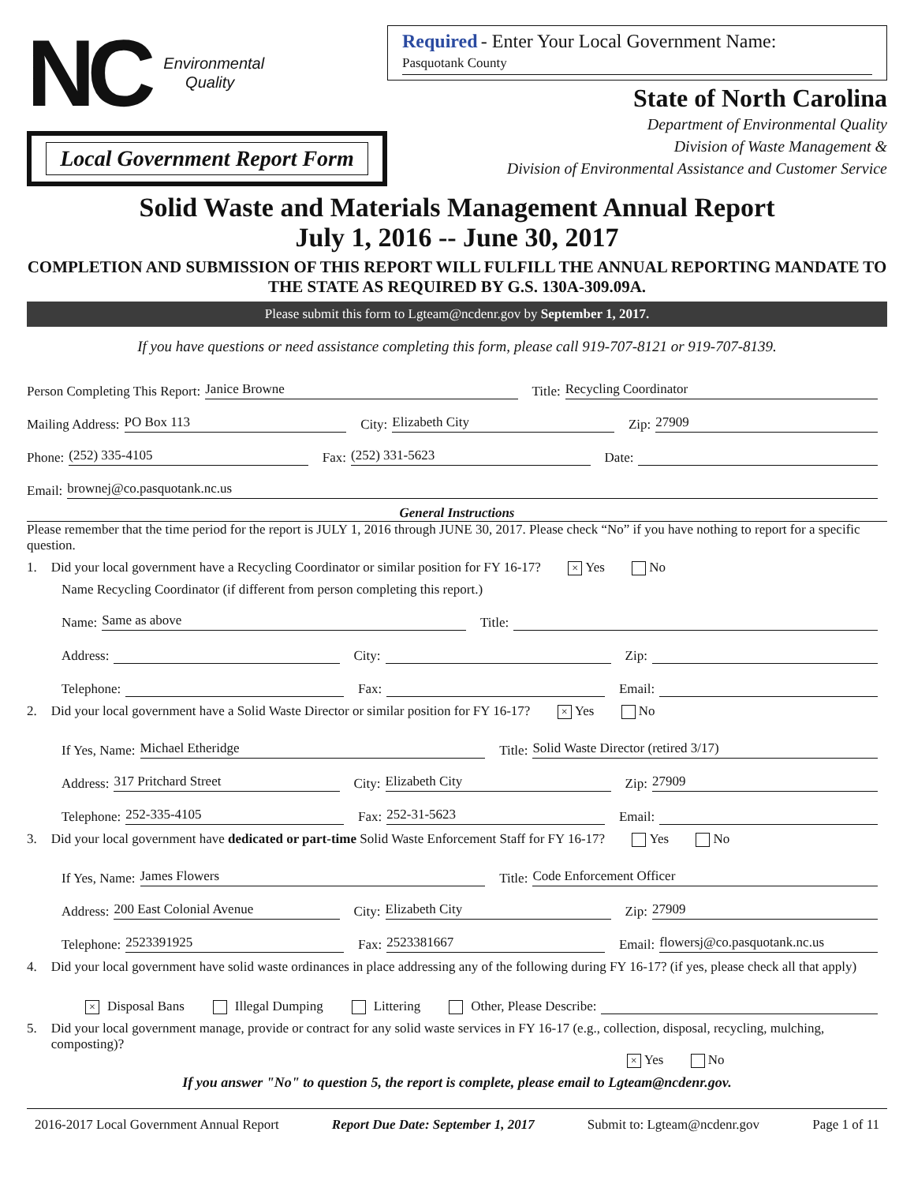NC Environmental
Quality
Local Government Report Form
Required - Enter Your Local Government Name:
Pasquotank County
State of North Carolina
Department of Environmental Quality
Division of Waste Management &
Division of Environmental Assistance and Customer Service
Solid Waste and Materials Management Annual Report
July 1, 2016 -- June 30, 2017
COMPLETION AND SUBMISSION OF THIS REPORT WILL FULFILL THE ANNUAL REPORTING MANDATE TO THE STATE AS REQUIRED BY G.S. 130A-309.09A.
Please submit this form to Lgteam@ncdenr.gov by September 1, 2017.
If you have questions or need assistance completing this form, please call 919-707-8121 or 919-707-8139.
Person Completing This Report: Janice Browne Title: Recycling Coordinator
Mailing Address: PO Box 113 City: Elizabeth City Zip: 27909
Phone: (252) 335-4105 Fax: (252) 331-5623 Date:
Email: brownej@co.pasquotank.nc.us
General Instructions
Please remember that the time period for the report is JULY 1, 2016 through JUNE 30, 2017. Please check “No” if you have nothing to report for a specific question.
1. Did your local government have a Recycling Coordinator or similar position for FY 16-17? × Yes No
Name Recycling Coordinator (if different from person completing this report.)
Name: Same as above Title:
Address: City: Zip:
Telephone: Fax: Email:
2. Did your local government have a Solid Waste Director or similar position for FY 16-17? × Yes No
If Yes, Name: Michael Etheridge Title: Solid Waste Director (retired 3/17)
Address: 317 Pritchard Street City: Elizabeth City Zip: 27909
Telephone: 252-335-4105 Fax: 252-31-5623 Email:
3. Did your local government have dedicated or part-time Solid Waste Enforcement Staff for FY 16-17? Yes No
If Yes, Name: James Flowers Title: Code Enforcement Officer
Address: 200 East Colonial Avenue City: Elizabeth City Zip: 27909
Telephone: 2523391925 Fax: 2523381667 Email: flowersj@co.pasquotank.nc.us
4. Did your local government have solid waste ordinances in place addressing any of the following during FY 16-17? (if yes, please check all that apply)
× Disposal Bans Illegal Dumping Littering Other, Please Describe:
5. Did your local government manage, provide or contract for any solid waste services in FY 16-17 (e.g., collection, disposal, recycling, mulching, composting)?
× Yes No
If you answer "No" to question 5, the report is complete, please email to Lgteam@ncdenr.gov.
2016-2017 Local Government Annual Report Report Due Date: September 1, 2017 Submit to: Lgteam@ncdenr.gov Page 1 of 11